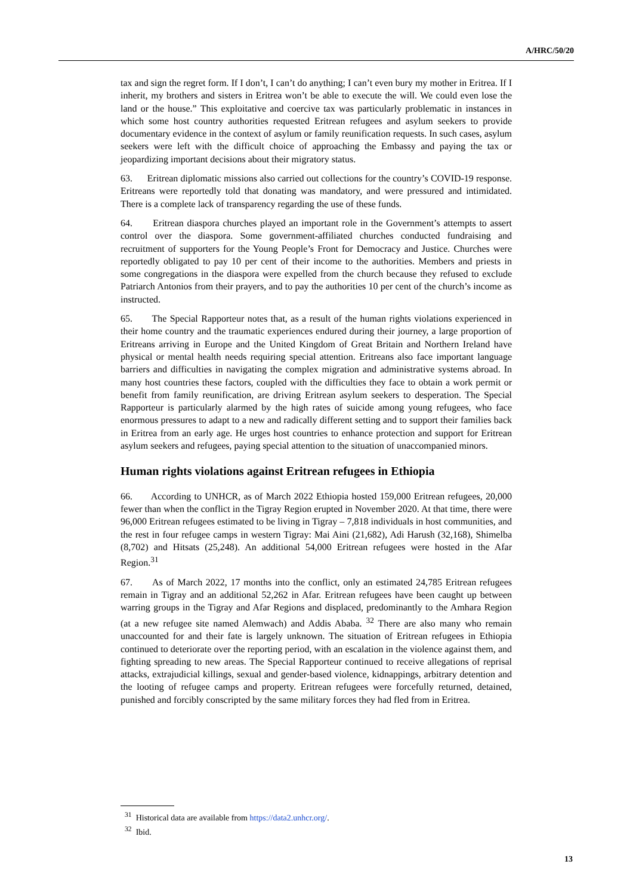A/HRC/50/20
tax and sign the regret form. If I don’t, I can’t do anything; I can’t even bury my mother in Eritrea. If I inherit, my brothers and sisters in Eritrea won’t be able to execute the will. We could even lose the land or the house.” This exploitative and coercive tax was particularly problematic in instances in which some host country authorities requested Eritrean refugees and asylum seekers to provide documentary evidence in the context of asylum or family reunification requests. In such cases, asylum seekers were left with the difficult choice of approaching the Embassy and paying the tax or jeopardizing important decisions about their migratory status.
63. Eritrean diplomatic missions also carried out collections for the country’s COVID-19 response. Eritreans were reportedly told that donating was mandatory, and were pressured and intimidated. There is a complete lack of transparency regarding the use of these funds.
64. Eritrean diaspora churches played an important role in the Government’s attempts to assert control over the diaspora. Some government-affiliated churches conducted fundraising and recruitment of supporters for the Young People’s Front for Democracy and Justice. Churches were reportedly obligated to pay 10 per cent of their income to the authorities. Members and priests in some congregations in the diaspora were expelled from the church because they refused to exclude Patriarch Antonios from their prayers, and to pay the authorities 10 per cent of the church’s income as instructed.
65. The Special Rapporteur notes that, as a result of the human rights violations experienced in their home country and the traumatic experiences endured during their journey, a large proportion of Eritreans arriving in Europe and the United Kingdom of Great Britain and Northern Ireland have physical or mental health needs requiring special attention. Eritreans also face important language barriers and difficulties in navigating the complex migration and administrative systems abroad. In many host countries these factors, coupled with the difficulties they face to obtain a work permit or benefit from family reunification, are driving Eritrean asylum seekers to desperation. The Special Rapporteur is particularly alarmed by the high rates of suicide among young refugees, who face enormous pressures to adapt to a new and radically different setting and to support their families back in Eritrea from an early age. He urges host countries to enhance protection and support for Eritrean asylum seekers and refugees, paying special attention to the situation of unaccompanied minors.
Human rights violations against Eritrean refugees in Ethiopia
66. According to UNHCR, as of March 2022 Ethiopia hosted 159,000 Eritrean refugees, 20,000 fewer than when the conflict in the Tigray Region erupted in November 2020. At that time, there were 96,000 Eritrean refugees estimated to be living in Tigray – 7,818 individuals in host communities, and the rest in four refugee camps in western Tigray: Mai Aini (21,682), Adi Harush (32,168), Shimelba (8,702) and Hitsats (25,248). An additional 54,000 Eritrean refugees were hosted in the Afar Region.<sup>31</sup>
67. As of March 2022, 17 months into the conflict, only an estimated 24,785 Eritrean refugees remain in Tigray and an additional 52,262 in Afar. Eritrean refugees have been caught up between warring groups in the Tigray and Afar Regions and displaced, predominantly to the Amhara Region (at a new refugee site named Alemwach) and Addis Ababa. <sup>32</sup> There are also many who remain unaccounted for and their fate is largely unknown. The situation of Eritrean refugees in Ethiopia continued to deteriorate over the reporting period, with an escalation in the violence against them, and fighting spreading to new areas. The Special Rapporteur continued to receive allegations of reprisal attacks, extrajudicial killings, sexual and gender-based violence, kidnappings, arbitrary detention and the looting of refugee camps and property. Eritrean refugees were forcefully returned, detained, punished and forcibly conscripted by the same military forces they had fled from in Eritrea.
<sup>31</sup> Historical data are available from https://data2.unhcr.org/.
<sup>32</sup> Ibid.
13